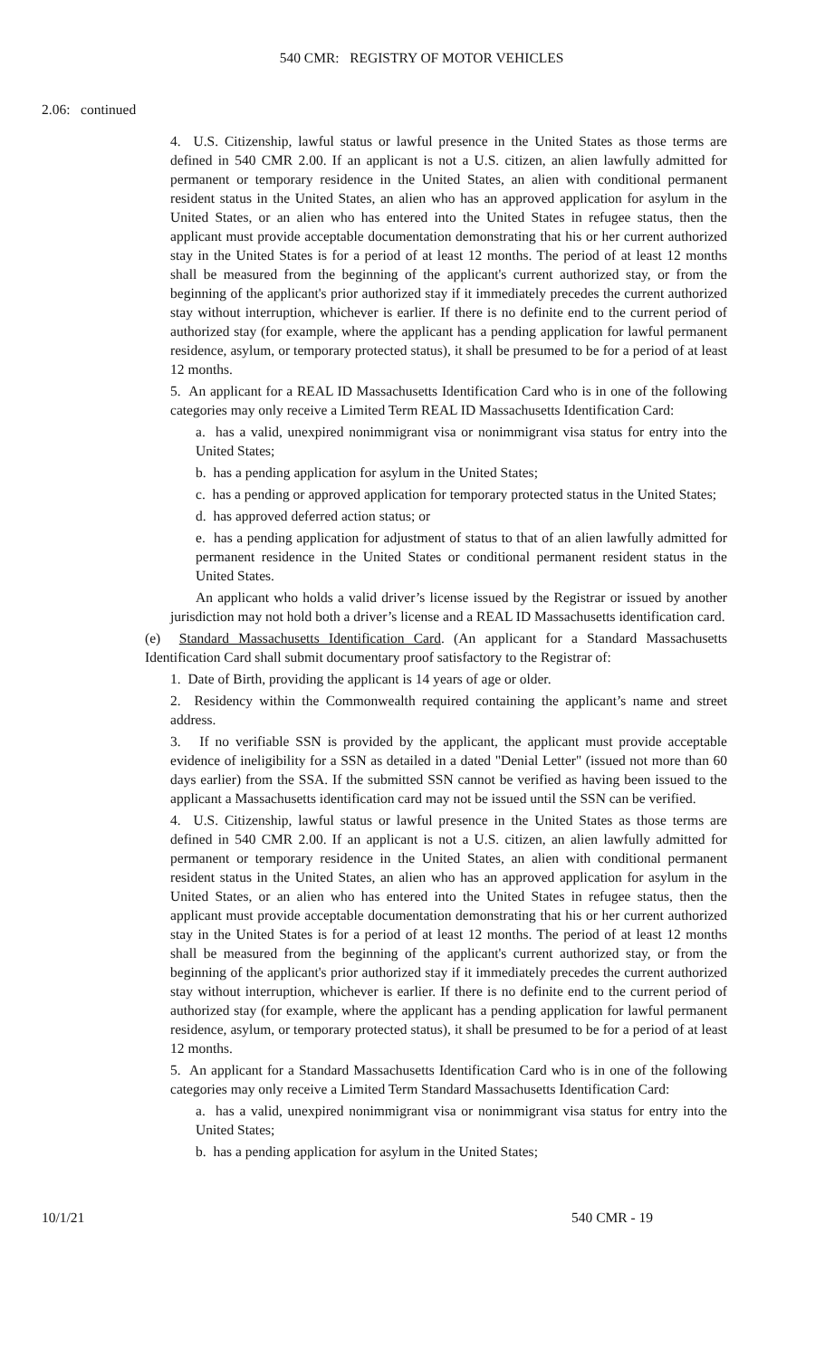540 CMR: REGISTRY OF MOTOR VEHICLES
2.06: continued
4. U.S. Citizenship, lawful status or lawful presence in the United States as those terms are defined in 540 CMR 2.00. If an applicant is not a U.S. citizen, an alien lawfully admitted for permanent or temporary residence in the United States, an alien with conditional permanent resident status in the United States, an alien who has an approved application for asylum in the United States, or an alien who has entered into the United States in refugee status, then the applicant must provide acceptable documentation demonstrating that his or her current authorized stay in the United States is for a period of at least 12 months. The period of at least 12 months shall be measured from the beginning of the applicant's current authorized stay, or from the beginning of the applicant's prior authorized stay if it immediately precedes the current authorized stay without interruption, whichever is earlier. If there is no definite end to the current period of authorized stay (for example, where the applicant has a pending application for lawful permanent residence, asylum, or temporary protected status), it shall be presumed to be for a period of at least 12 months.
5. An applicant for a REAL ID Massachusetts Identification Card who is in one of the following categories may only receive a Limited Term REAL ID Massachusetts Identification Card:
a. has a valid, unexpired nonimmigrant visa or nonimmigrant visa status for entry into the United States;
b. has a pending application for asylum in the United States;
c. has a pending or approved application for temporary protected status in the United States;
d. has approved deferred action status; or
e. has a pending application for adjustment of status to that of an alien lawfully admitted for permanent residence in the United States or conditional permanent resident status in the United States.
An applicant who holds a valid driver’s license issued by the Registrar or issued by another jurisdiction may not hold both a driver’s license and a REAL ID Massachusetts identification card.
(e) Standard Massachusetts Identification Card. (An applicant for a Standard Massachusetts Identification Card shall submit documentary proof satisfactory to the Registrar of:
1. Date of Birth, providing the applicant is 14 years of age or older.
2. Residency within the Commonwealth required containing the applicant’s name and street address.
3. If no verifiable SSN is provided by the applicant, the applicant must provide acceptable evidence of ineligibility for a SSN as detailed in a dated "Denial Letter" (issued not more than 60 days earlier) from the SSA. If the submitted SSN cannot be verified as having been issued to the applicant a Massachusetts identification card may not be issued until the SSN can be verified.
4. U.S. Citizenship, lawful status or lawful presence in the United States as those terms are defined in 540 CMR 2.00. If an applicant is not a U.S. citizen, an alien lawfully admitted for permanent or temporary residence in the United States, an alien with conditional permanent resident status in the United States, an alien who has an approved application for asylum in the United States, or an alien who has entered into the United States in refugee status, then the applicant must provide acceptable documentation demonstrating that his or her current authorized stay in the United States is for a period of at least 12 months. The period of at least 12 months shall be measured from the beginning of the applicant's current authorized stay, or from the beginning of the applicant's prior authorized stay if it immediately precedes the current authorized stay without interruption, whichever is earlier. If there is no definite end to the current period of authorized stay (for example, where the applicant has a pending application for lawful permanent residence, asylum, or temporary protected status), it shall be presumed to be for a period of at least 12 months.
5. An applicant for a Standard Massachusetts Identification Card who is in one of the following categories may only receive a Limited Term Standard Massachusetts Identification Card:
a. has a valid, unexpired nonimmigrant visa or nonimmigrant visa status for entry into the United States;
b. has a pending application for asylum in the United States;
10/1/21 540 CMR - 19